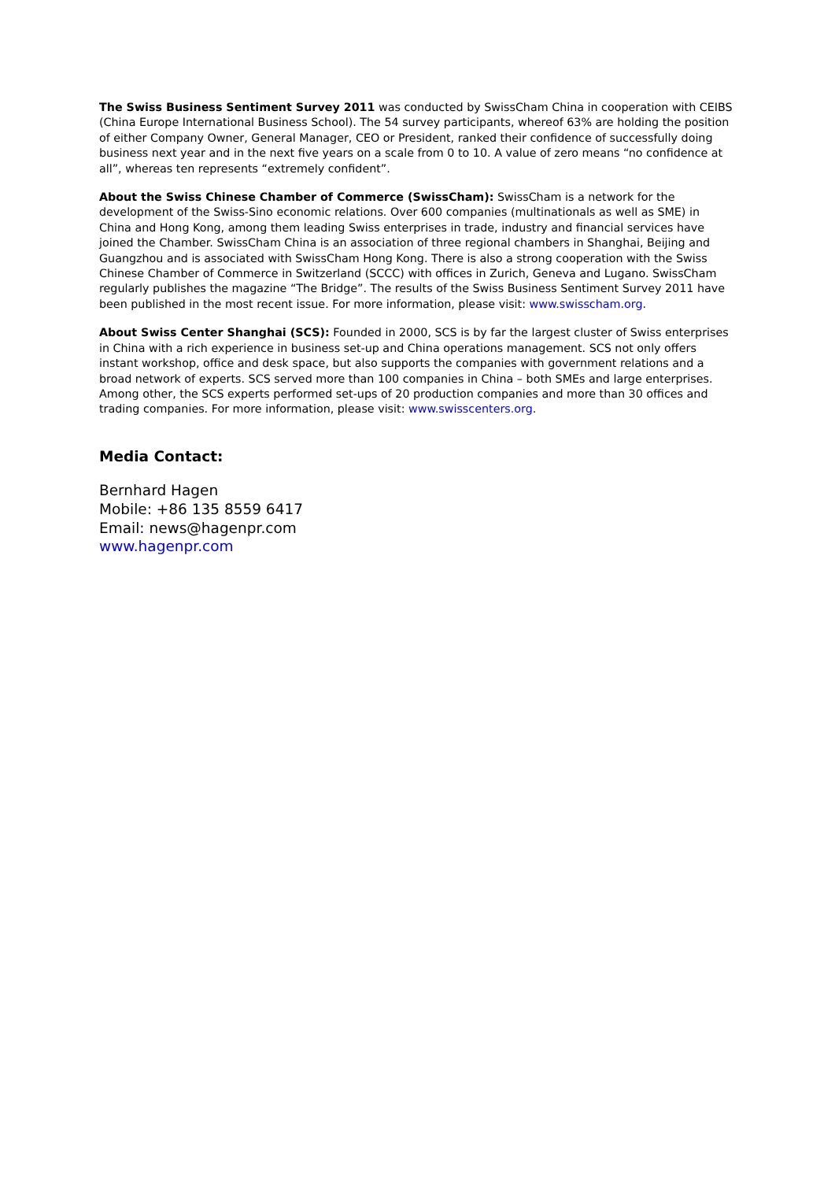The Swiss Business Sentiment Survey 2011 was conducted by SwissCham China in cooperation with CEIBS (China Europe International Business School). The 54 survey participants, whereof 63% are holding the position of either Company Owner, General Manager, CEO or President, ranked their confidence of successfully doing business next year and in the next five years on a scale from 0 to 10. A value of zero means “no confidence at all”, whereas ten represents “extremely confident”.
About the Swiss Chinese Chamber of Commerce (SwissCham): SwissCham is a network for the development of the Swiss-Sino economic relations. Over 600 companies (multinationals as well as SME) in China and Hong Kong, among them leading Swiss enterprises in trade, industry and financial services have joined the Chamber. SwissCham China is an association of three regional chambers in Shanghai, Beijing and Guangzhou and is associated with SwissCham Hong Kong. There is also a strong cooperation with the Swiss Chinese Chamber of Commerce in Switzerland (SCCC) with offices in Zurich, Geneva and Lugano. SwissCham regularly publishes the magazine “The Bridge”. The results of the Swiss Business Sentiment Survey 2011 have been published in the most recent issue. For more information, please visit: www.swisscham.org.
About Swiss Center Shanghai (SCS): Founded in 2000, SCS is by far the largest cluster of Swiss enterprises in China with a rich experience in business set-up and China operations management. SCS not only offers instant workshop, office and desk space, but also supports the companies with government relations and a broad network of experts. SCS served more than 100 companies in China – both SMEs and large enterprises. Among other, the SCS experts performed set-ups of 20 production companies and more than 30 offices and trading companies. For more information, please visit: www.swisscenters.org.
Media Contact:
Bernhard Hagen
Mobile: +86 135 8559 6417
Email: news@hagenpr.com
www.hagenpr.com